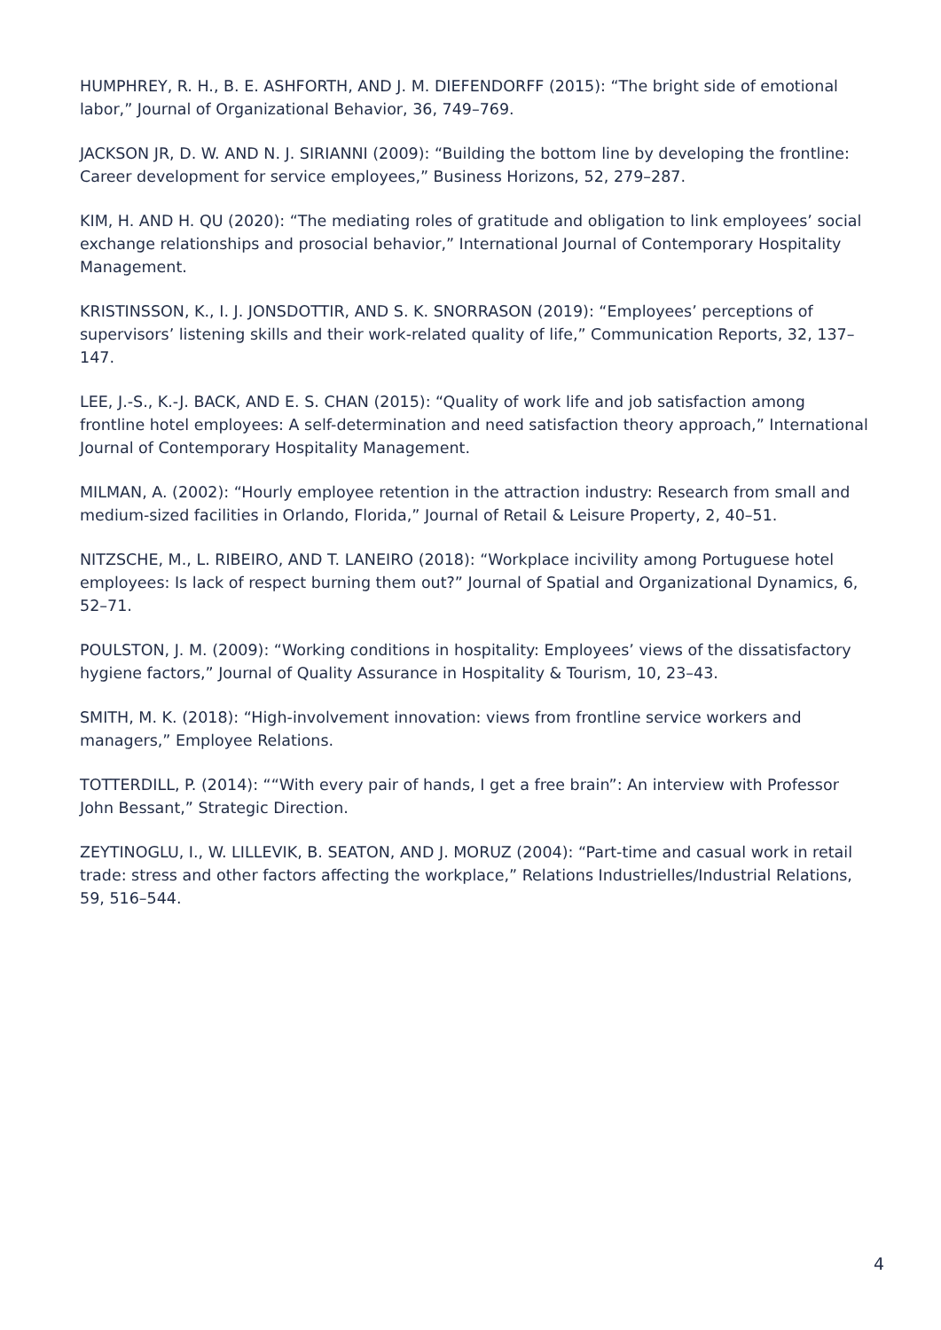HUMPHREY, R. H., B. E. ASHFORTH, AND J. M. DIEFENDORFF (2015): “The bright side of emotional labor,” Journal of Organizational Behavior, 36, 749–769.
JACKSON JR, D. W. AND N. J. SIRIANNI (2009): “Building the bottom line by developing the frontline: Career development for service employees,” Business Horizons, 52, 279–287.
KIM, H. AND H. QU (2020): “The mediating roles of gratitude and obligation to link employees’ social exchange relationships and prosocial behavior,” International Journal of Contemporary Hospitality Management.
KRISTINSSON, K., I. J. JONSDOTTIR, AND S. K. SNORRASON (2019): “Employees’ perceptions of supervisors’ listening skills and their work-related quality of life,” Communication Reports, 32, 137–147.
LEE, J.-S., K.-J. BACK, AND E. S. CHAN (2015): “Quality of work life and job satisfaction among frontline hotel employees: A self-determination and need satisfaction theory approach,” International Journal of Contemporary Hospitality Management.
MILMAN, A. (2002): “Hourly employee retention in the attraction industry: Research from small and medium-sized facilities in Orlando, Florida,” Journal of Retail & Leisure Property, 2, 40–51.
NITZSCHE, M., L. RIBEIRO, AND T. LANEIRO (2018): “Workplace incivility among Portuguese hotel employees: Is lack of respect burning them out?” Journal of Spatial and Organizational Dynamics, 6, 52–71.
POULSTON, J. M. (2009): “Working conditions in hospitality: Employees’ views of the dissatisfactory hygiene factors,” Journal of Quality Assurance in Hospitality & Tourism, 10, 23–43.
SMITH, M. K. (2018): “High-involvement innovation: views from frontline service workers and managers,” Employee Relations.
TOTTERDILL, P. (2014): ““With every pair of hands, I get a free brain”: An interview with Professor John Bessant,” Strategic Direction.
ZEYTINOGLU, I., W. LILLEVIK, B. SEATON, AND J. MORUZ (2004): “Part-time and casual work in retail trade: stress and other factors affecting the workplace,” Relations Industrielles/Industrial Relations, 59, 516–544.
4